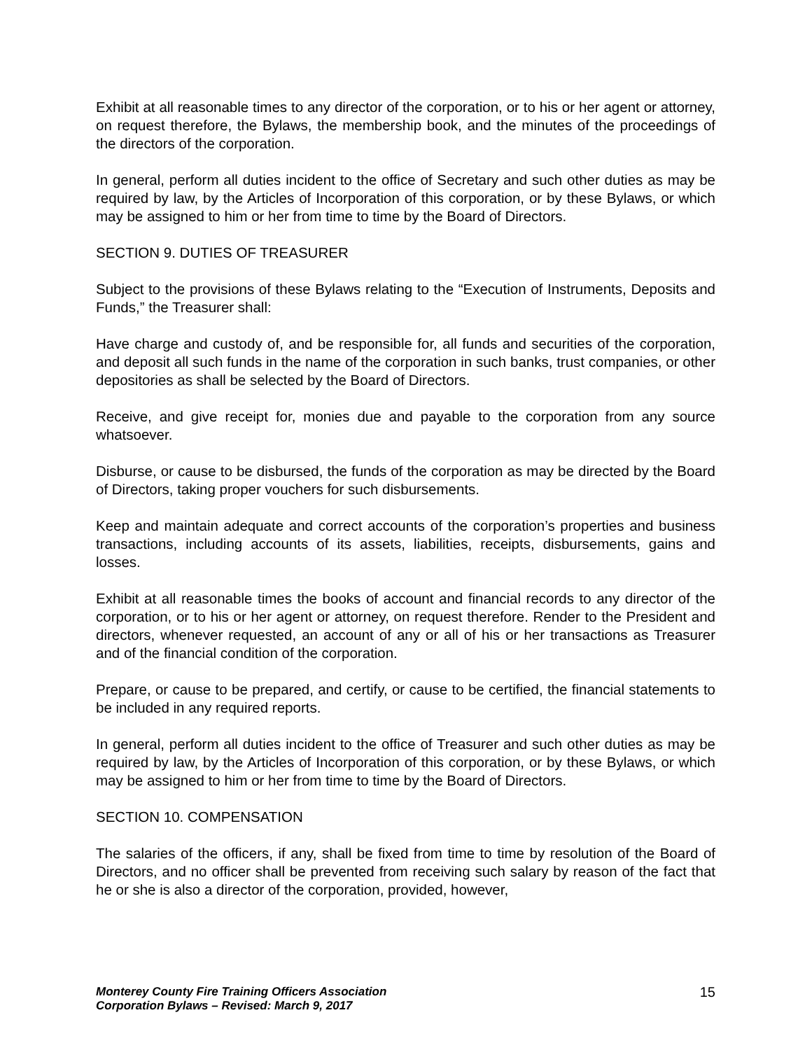Exhibit at all reasonable times to any director of the corporation, or to his or her agent or attorney, on request therefore, the Bylaws, the membership book, and the minutes of the proceedings of the directors of the corporation.
In general, perform all duties incident to the office of Secretary and such other duties as may be required by law, by the Articles of Incorporation of this corporation, or by these Bylaws, or which may be assigned to him or her from time to time by the Board of Directors.
SECTION 9. DUTIES OF TREASURER
Subject to the provisions of these Bylaws relating to the “Execution of Instruments, Deposits and Funds,” the Treasurer shall:
Have charge and custody of, and be responsible for, all funds and securities of the corporation, and deposit all such funds in the name of the corporation in such banks, trust companies, or other depositories as shall be selected by the Board of Directors.
Receive, and give receipt for, monies due and payable to the corporation from any source whatsoever.
Disburse, or cause to be disbursed, the funds of the corporation as may be directed by the Board of Directors, taking proper vouchers for such disbursements.
Keep and maintain adequate and correct accounts of the corporation’s properties and business transactions, including accounts of its assets, liabilities, receipts, disbursements, gains and losses.
Exhibit at all reasonable times the books of account and financial records to any director of the corporation, or to his or her agent or attorney, on request therefore. Render to the President and directors, whenever requested, an account of any or all of his or her transactions as Treasurer and of the financial condition of the corporation.
Prepare, or cause to be prepared, and certify, or cause to be certified, the financial statements to be included in any required reports.
In general, perform all duties incident to the office of Treasurer and such other duties as may be required by law, by the Articles of Incorporation of this corporation, or by these Bylaws, or which may be assigned to him or her from time to time by the Board of Directors.
SECTION 10. COMPENSATION
The salaries of the officers, if any, shall be fixed from time to time by resolution of the Board of Directors, and no officer shall be prevented from receiving such salary by reason of the fact that he or she is also a director of the corporation, provided, however,
Monterey County Fire Training Officers Association
Corporation Bylaws – Revised: March 9, 2017
15